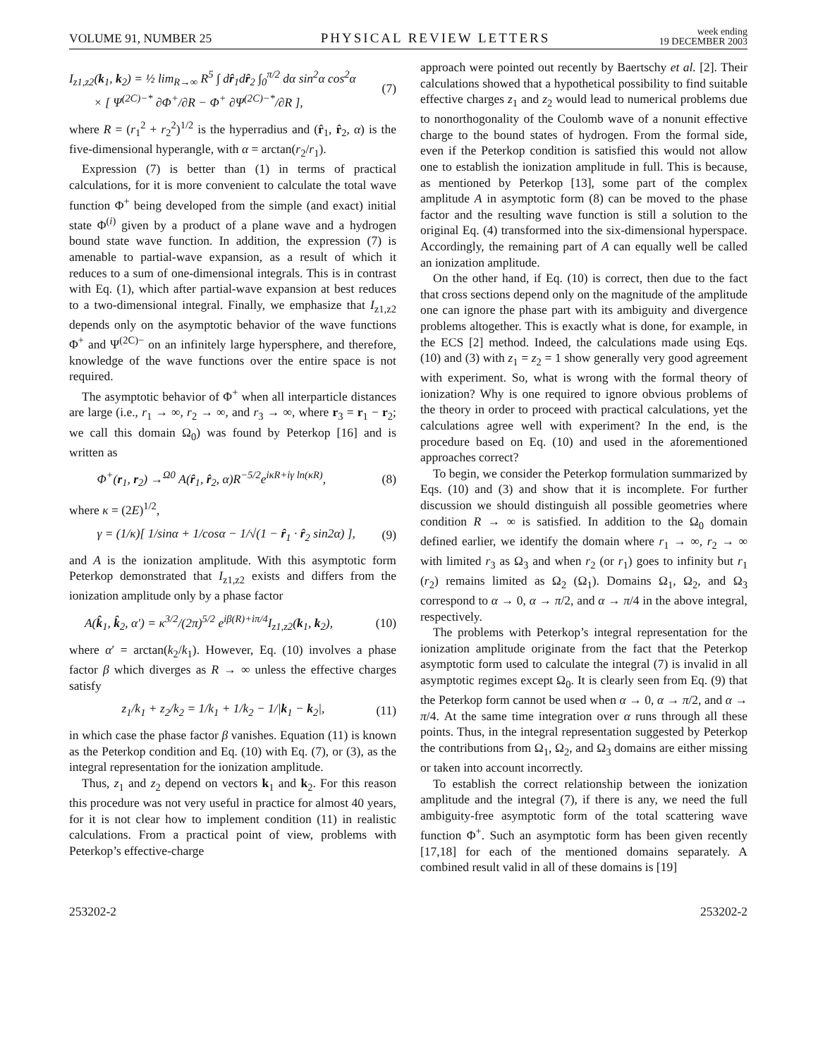VOLUME 91, NUMBER 25
PHYSICAL REVIEW LETTERS
week ending
19 DECEMBER 2003
I<sub>z1,z2</sub>(k<sub>1</sub>, k<sub>2</sub>) = ½ lim<sub>R→∞</sub> R<sup>5</sup> ∫ dr̂<sub>1</sub>dr̂<sub>2</sub> ∫<sub>0</sub><sup>π/2</sup> dα sin<sup>2</sup>α cos<sup>2</sup>α
× [ Ψ<sup>(2C)−*</sup> ∂Φ<sup>+</sup>/∂R − Φ<sup>+</sup> ∂Ψ<sup>(2C)−*</sup>/∂R ],
(7)
where R = (r<sub>1</sub><sup>2</sup> + r<sub>2</sub><sup>2</sup>)<sup>1/2</sup> is the hyperradius and (r̂<sub>1</sub>, r̂<sub>2</sub>, α) is the five-dimensional hyperangle, with α = arctan(r<sub>2</sub>/r<sub>1</sub>).
Expression (7) is better than (1) in terms of practical calculations, for it is more convenient to calculate the total wave function Φ<sup>+</sup> being developed from the simple (and exact) initial state Φ<sup>(i)</sup> given by a product of a plane wave and a hydrogen bound state wave function. In addition, the expression (7) is amenable to partial-wave expansion, as a result of which it reduces to a sum of one-dimensional integrals. This is in contrast with Eq. (1), which after partial-wave expansion at best reduces to a two-dimensional integral. Finally, we emphasize that I<sub>z1,z2</sub> depends only on the asymptotic behavior of the wave functions Φ<sup>+</sup> and Ψ<sup>(2C)−</sup> on an infinitely large hypersphere, and therefore, knowledge of the wave functions over the entire space is not required.
The asymptotic behavior of Φ<sup>+</sup> when all interparticle distances are large (i.e., r<sub>1</sub> → ∞, r<sub>2</sub> → ∞, and r<sub>3</sub> → ∞, where r<sub>3</sub> = r<sub>1</sub> − r<sub>2</sub>; we call this domain Ω<sub>0</sub>) was found by Peterkop [16] and is written as
Φ<sup>+</sup>(r<sub>1</sub>, r<sub>2</sub>) →<sup>Ω0</sup> A(r̂<sub>1</sub>, r̂<sub>2</sub>, α)R<sup>−5/2</sup>e<sup>iκR+iγ ln(κR)</sup>,
(8)
where κ = (2E)<sup>1/2</sup>,
γ = (1/κ)[ 1/sinα + 1/cosα − 1/√(1 − r̂<sub>1</sub> · r̂<sub>2</sub> sin2α) ],
(9)
and A is the ionization amplitude. With this asymptotic form Peterkop demonstrated that I<sub>z1,z2</sub> exists and differs from the ionization amplitude only by a phase factor
A(k̂<sub>1</sub>, k̂<sub>2</sub>, α′) = κ<sup>3/2</sup>/(2π)<sup>5/2</sup> e<sup>iβ(R)+iπ/4</sup>I<sub>z1,z2</sub>(k<sub>1</sub>, k<sub>2</sub>),
(10)
where α′ = arctan(k<sub>2</sub>/k<sub>1</sub>). However, Eq. (10) involves a phase factor β which diverges as R → ∞ unless the effective charges satisfy
z<sub>1</sub>/k<sub>1</sub> + z<sub>2</sub>/k<sub>2</sub> = 1/k<sub>1</sub> + 1/k<sub>2</sub> − 1/|k<sub>1</sub> − k<sub>2</sub>|,
(11)
in which case the phase factor β vanishes. Equation (11) is known as the Peterkop condition and Eq. (10) with Eq. (7), or (3), as the integral representation for the ionization amplitude.
Thus, z<sub>1</sub> and z<sub>2</sub> depend on vectors k<sub>1</sub> and k<sub>2</sub>. For this reason this procedure was not very useful in practice for almost 40 years, for it is not clear how to implement condition (11) in realistic calculations. From a practical point of view, problems with Peterkop’s effective-charge
approach were pointed out recently by Baertschy et al. [2]. Their calculations showed that a hypothetical possibility to find suitable effective charges z<sub>1</sub> and z<sub>2</sub> would lead to numerical problems due to nonorthogonality of the Coulomb wave of a nonunit effective charge to the bound states of hydrogen. From the formal side, even if the Peterkop condition is satisfied this would not allow one to establish the ionization amplitude in full. This is because, as mentioned by Peterkop [13], some part of the complex amplitude A in asymptotic form (8) can be moved to the phase factor and the resulting wave function is still a solution to the original Eq. (4) transformed into the six-dimensional hyperspace. Accordingly, the remaining part of A can equally well be called an ionization amplitude.
On the other hand, if Eq. (10) is correct, then due to the fact that cross sections depend only on the magnitude of the amplitude one can ignore the phase part with its ambiguity and divergence problems altogether. This is exactly what is done, for example, in the ECS [2] method. Indeed, the calculations made using Eqs. (10) and (3) with z<sub>1</sub> = z<sub>2</sub> = 1 show generally very good agreement with experiment. So, what is wrong with the formal theory of ionization? Why is one required to ignore obvious problems of the theory in order to proceed with practical calculations, yet the calculations agree well with experiment? In the end, is the procedure based on Eq. (10) and used in the aforementioned approaches correct?
To begin, we consider the Peterkop formulation summarized by Eqs. (10) and (3) and show that it is incomplete. For further discussion we should distinguish all possible geometries where condition R → ∞ is satisfied. In addition to the Ω<sub>0</sub> domain defined earlier, we identify the domain where r<sub>1</sub> → ∞, r<sub>2</sub> → ∞ with limited r<sub>3</sub> as Ω<sub>3</sub> and when r<sub>2</sub> (or r<sub>1</sub>) goes to infinity but r<sub>1</sub> (r<sub>2</sub>) remains limited as Ω<sub>2</sub> (Ω<sub>1</sub>). Domains Ω<sub>1</sub>, Ω<sub>2</sub>, and Ω<sub>3</sub> correspond to α → 0, α → π/2, and α → π/4 in the above integral, respectively.
The problems with Peterkop’s integral representation for the ionization amplitude originate from the fact that the Peterkop asymptotic form used to calculate the integral (7) is invalid in all asymptotic regimes except Ω<sub>0</sub>. It is clearly seen from Eq. (9) that the Peterkop form cannot be used when α → 0, α → π/2, and α → π/4. At the same time integration over α runs through all these points. Thus, in the integral representation suggested by Peterkop the contributions from Ω<sub>1</sub>, Ω<sub>2</sub>, and Ω<sub>3</sub> domains are either missing or taken into account incorrectly.
To establish the correct relationship between the ionization amplitude and the integral (7), if there is any, we need the full ambiguity-free asymptotic form of the total scattering wave function Φ<sup>+</sup>. Such an asymptotic form has been given recently [17,18] for each of the mentioned domains separately. A combined result valid in all of these domains is [19]
253202-2 253202-2